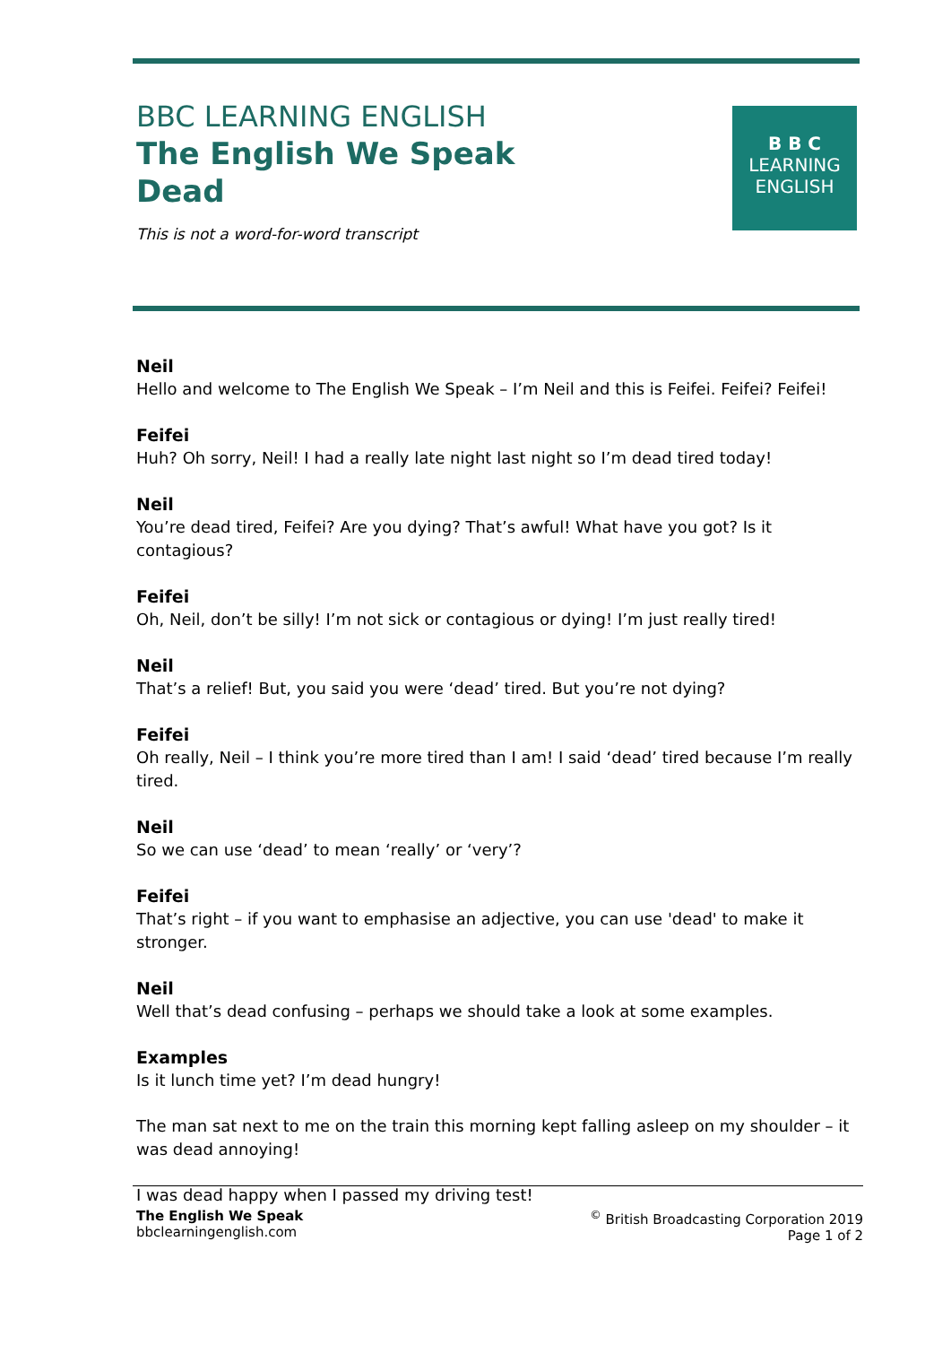BBC LEARNING ENGLISH
The English We Speak
Dead
This is not a word-for-word transcript
B B C
LEARNING
ENGLISH
Neil
Hello and welcome to The English We Speak – I’m Neil and this is Feifei. Feifei? Feifei!
Feifei
Huh? Oh sorry, Neil! I had a really late night last night so I’m dead tired today!
Neil
You’re dead tired, Feifei? Are you dying? That’s awful! What have you got? Is it contagious?
Feifei
Oh, Neil, don’t be silly! I’m not sick or contagious or dying! I’m just really tired!
Neil
That’s a relief! But, you said you were ‘dead’ tired. But you’re not dying?
Feifei
Oh really, Neil – I think you’re more tired than I am! I said ‘dead’ tired because I’m really tired.
Neil
So we can use ‘dead’ to mean ‘really’ or ‘very’?
Feifei
That’s right – if you want to emphasise an adjective, you can use 'dead' to make it stronger.
Neil
Well that’s dead confusing – perhaps we should take a look at some examples.
Examples
Is it lunch time yet? I’m dead hungry!
The man sat next to me on the train this morning kept falling asleep on my shoulder – it was dead annoying!
I was dead happy when I passed my driving test!
The English We Speak
bbclearningenglish.com
<sup>©</sup> British Broadcasting Corporation 2019
Page 1 of 2